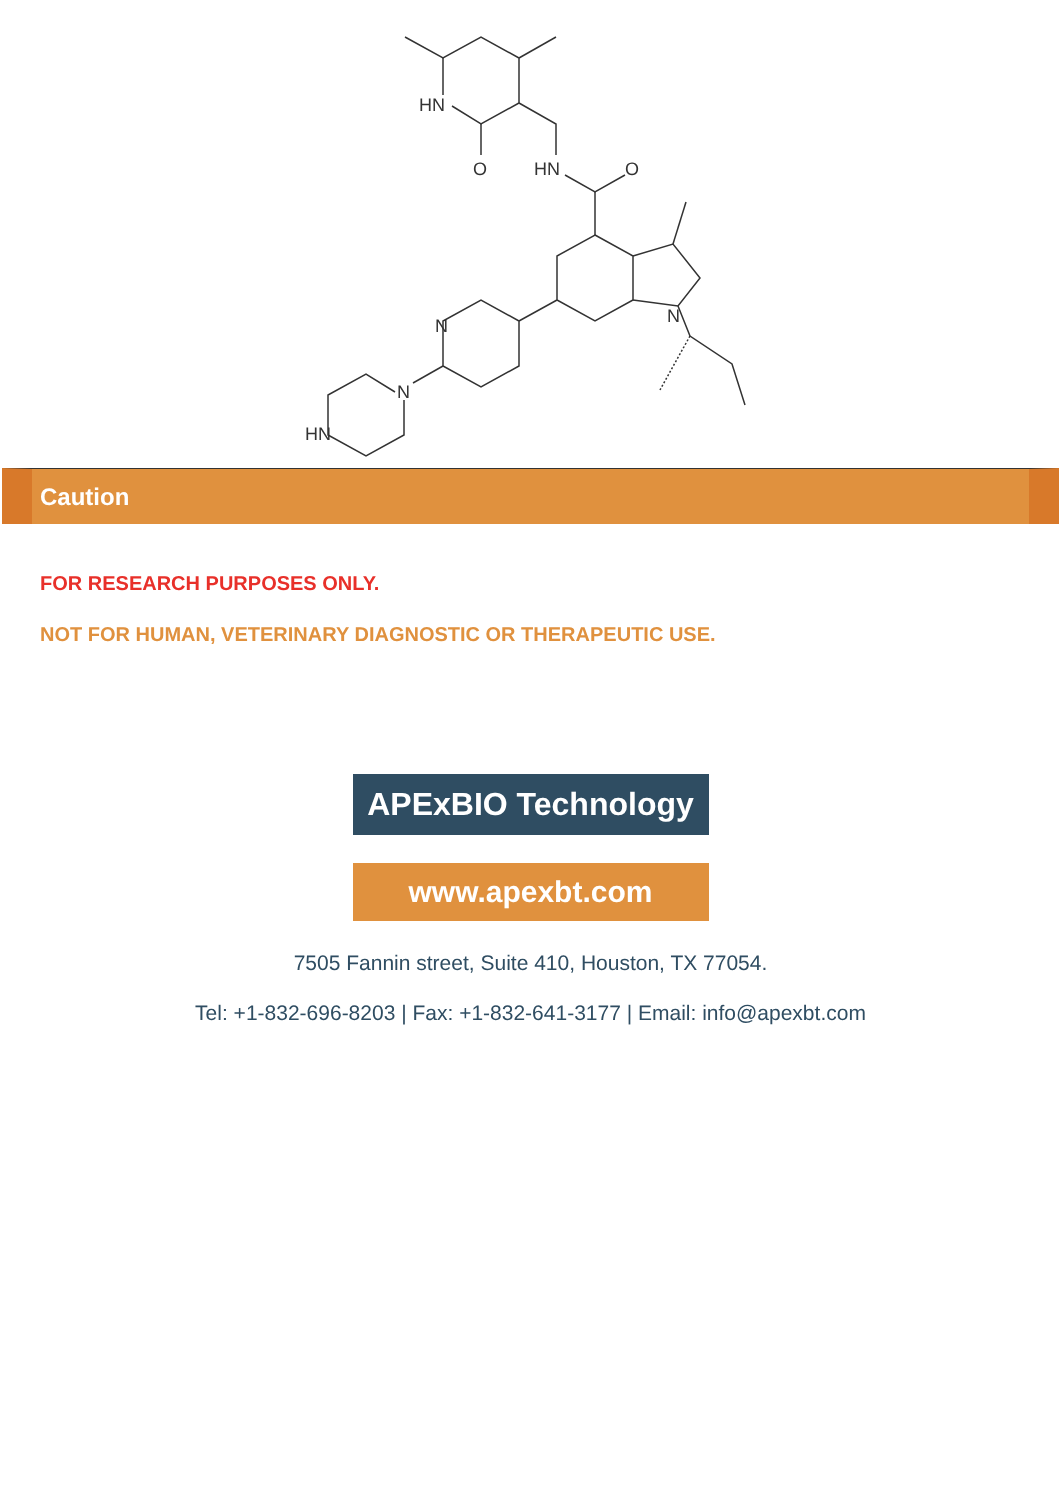HN
O
HN
O
N
N
N
HN
Caution
FOR RESEARCH PURPOSES ONLY.
NOT FOR HUMAN, VETERINARY DIAGNOSTIC OR THERAPEUTIC USE.
APExBIO Technology
www.apexbt.com
7505 Fannin street, Suite 410, Houston, TX 77054.
Tel: +1-832-696-8203 | Fax: +1-832-641-3177 | Email: info@apexbt.com